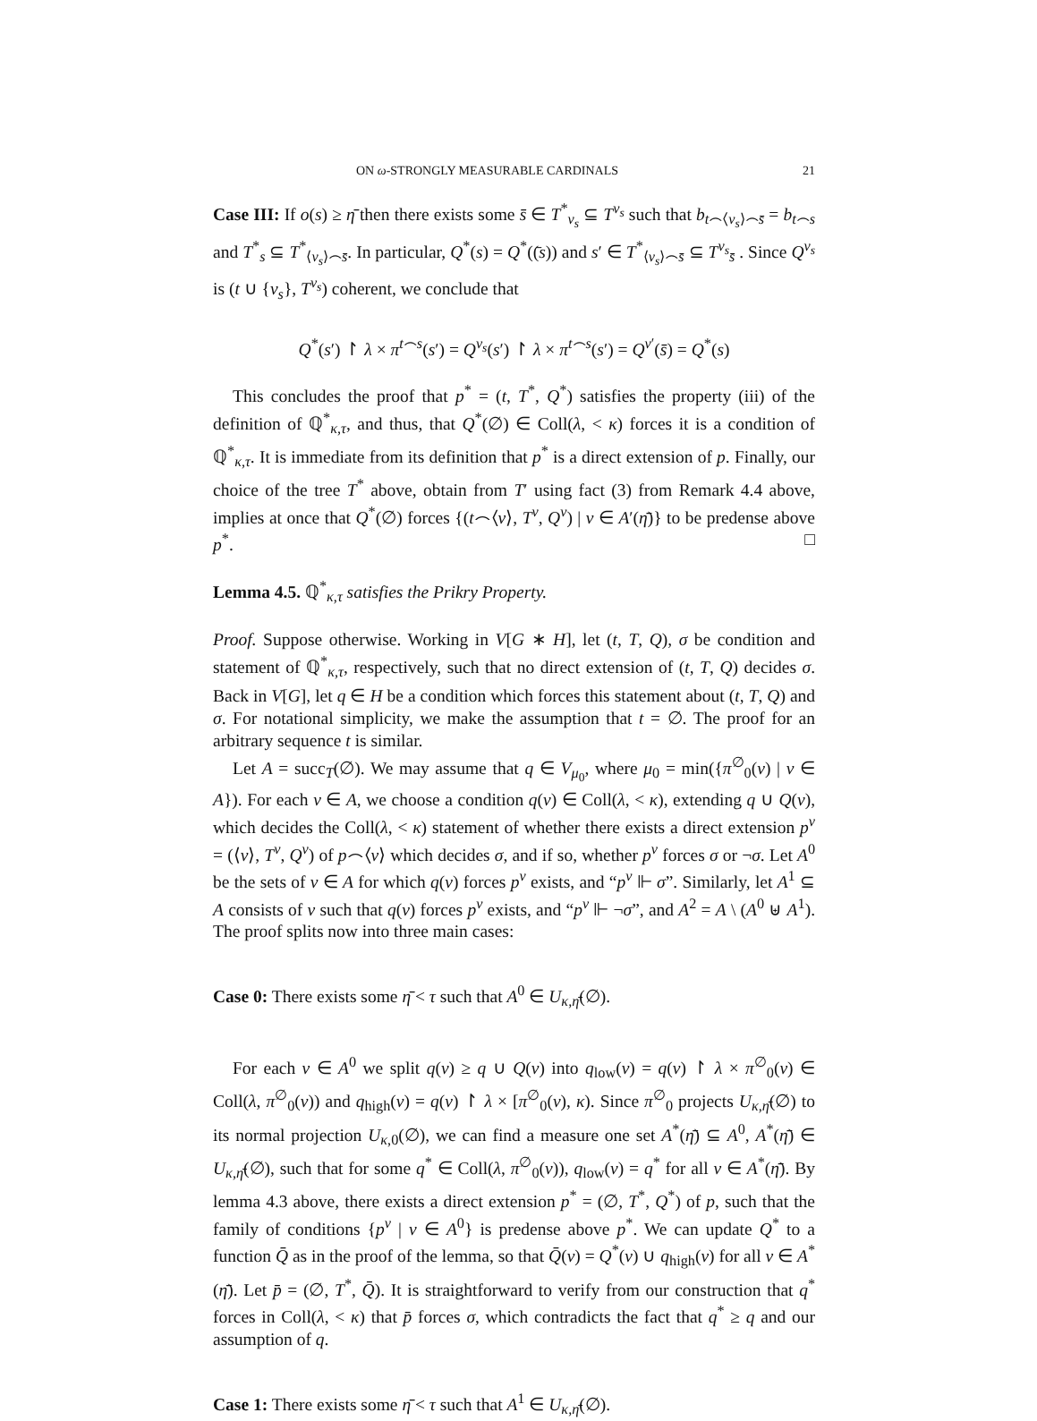ON ω-STRONGLY MEASURABLE CARDINALS 21
Case III: If o(s) ≥ η̄ then there exists some s̄ ∈ T<sup>*</sup><sub>ν<sub>s</sub></sub> ⊆ T<sup>ν<sub>s</sub></sup> such that b<sub>t⌢⟨ν<sub>s</sub>⟩⌢s̄</sub> = b<sub>t⌢s</sub> and T<sup>*</sup><sub>s</sub> ⊆ T<sup>*</sup><sub>⟨ν<sub>s</sub>⟩⌢s̄</sub>. In particular, Q<sup>*</sup>(s) = Q<sup>*</sup>((̄s)) and s′ ∈ T<sup>*</sup><sub>⟨ν<sub>s</sub>⟩⌢s̄</sub> ⊆ T<sup>ν<sub>s</sub></sup><sub>s̄</sub> . Since Q<sup>ν<sub>s</sub></sup> is (t ∪ {ν<sub>s</sub>}, T<sup>ν<sub>s</sub></sup>) coherent, we conclude that
Q<sup>*</sup>(s′) ↾ λ × π<sup>t⌢s</sup>(s′) = Q<sup>ν<sub>s</sub></sup>(s′) ↾ λ × π<sup>t⌢s</sup>(s′) = Q<sup>ν′</sup>(s̄) = Q<sup>*</sup>(s)
This concludes the proof that p<sup>*</sup> = (t, T<sup>*</sup>, Q<sup>*</sup>) satisfies the property (iii) of the definition of ℚ<sup>*</sup><sub>κ,τ</sub>, and thus, that Q<sup>*</sup>(∅) ∈ Coll(λ, < κ) forces it is a condition of ℚ<sup>*</sup><sub>κ,τ</sub>. It is immediate from its definition that p<sup>*</sup> is a direct extension of p. Finally, our choice of the tree T<sup>*</sup> above, obtain from T′ using fact (3) from Remark 4.4 above, implies at once that Q<sup>*</sup>(∅) forces {(t⌢⟨ν⟩, T<sup>ν</sup>, Q<sup>ν</sup>) | ν ∈ A′(η̄)} to be predense above p<sup>*</sup>. □
Lemma 4.5. ℚ<sup>*</sup><sub>κ,τ</sub> satisfies the Prikry Property.
Proof. Suppose otherwise. Working in V[G ∗ H], let (t, T, Q), σ be condition and statement of ℚ<sup>*</sup><sub>κ,τ</sub>, respectively, such that no direct extension of (t, T, Q) decides σ. Back in V[G], let q ∈ H be a condition which forces this statement about (t, T, Q) and σ. For notational simplicity, we make the assumption that t = ∅. The proof for an arbitrary sequence t is similar.
Let A = succ<sub>T</sub>(∅). We may assume that q ∈ V<sub>μ<sub>0</sub></sub>, where μ<sub>0</sub> = min({π<sup>∅</sup><sub>0</sub>(ν) | ν ∈ A}). For each ν ∈ A, we choose a condition q(ν) ∈ Coll(λ, < κ), extending q ∪ Q(ν), which decides the Coll(λ, < κ) statement of whether there exists a direct extension p<sup>ν</sup> = (⟨ν⟩, T<sup>ν</sup>, Q<sup>ν</sup>) of p⌢⟨ν⟩ which decides σ, and if so, whether p<sup>ν</sup> forces σ or ¬σ. Let A<sup>0</sup> be the sets of ν ∈ A for which q(ν) forces p<sup>ν</sup> exists, and “p<sup>ν</sup> ⊩ σ”. Similarly, let A<sup>1</sup> ⊆ A consists of ν such that q(ν) forces p<sup>ν</sup> exists, and “p<sup>ν</sup> ⊩ ¬σ”, and A<sup>2</sup> = A \ (A<sup>0</sup> ⊎ A<sup>1</sup>). The proof splits now into three main cases:
Case 0: There exists some η̄ < τ such that A<sup>0</sup> ∈ U<sub>κ,η̄</sub>(∅).
For each ν ∈ A<sup>0</sup> we split q(ν) ≥ q ∪ Q(ν) into q<sub>low</sub>(ν) = q(ν) ↾ λ × π<sup>∅</sup><sub>0</sub>(ν) ∈ Coll(λ, π<sup>∅</sup><sub>0</sub>(ν)) and q<sub>high</sub>(ν) = q(ν) ↾ λ × [π<sup>∅</sup><sub>0</sub>(ν), κ). Since π<sup>∅</sup><sub>0</sub> projects U<sub>κ,η̄</sub>(∅) to its normal projection U<sub>κ,0</sub>(∅), we can find a measure one set A<sup>*</sup>(η̄) ⊆ A<sup>0</sup>, A<sup>*</sup>(η̄) ∈ U<sub>κ,η̄</sub>(∅), such that for some q<sup>*</sup> ∈ Coll(λ, π<sup>∅</sup><sub>0</sub>(ν)), q<sub>low</sub>(ν) = q<sup>*</sup> for all ν ∈ A<sup>*</sup>(η̄). By lemma 4.3 above, there exists a direct extension p<sup>*</sup> = (∅, T<sup>*</sup>, Q<sup>*</sup>) of p, such that the family of conditions {p<sup>ν</sup> | ν ∈ A<sup>0</sup>} is predense above p<sup>*</sup>. We can update Q<sup>*</sup> to a function Q̄ as in the proof of the lemma, so that Q̄(ν) = Q<sup>*</sup>(ν) ∪ q<sub>high</sub>(ν) for all ν ∈ A<sup>*</sup>(η̄). Let p̄ = (∅, T<sup>*</sup>, Q̄). It is straightforward to verify from our construction that q<sup>*</sup> forces in Coll(λ, < κ) that p̄ forces σ, which contradicts the fact that q<sup>*</sup> ≥ q and our assumption of q.
Case 1: There exists some η̄ < τ such that A<sup>1</sup> ∈ U<sub>κ,η̄</sub>(∅).